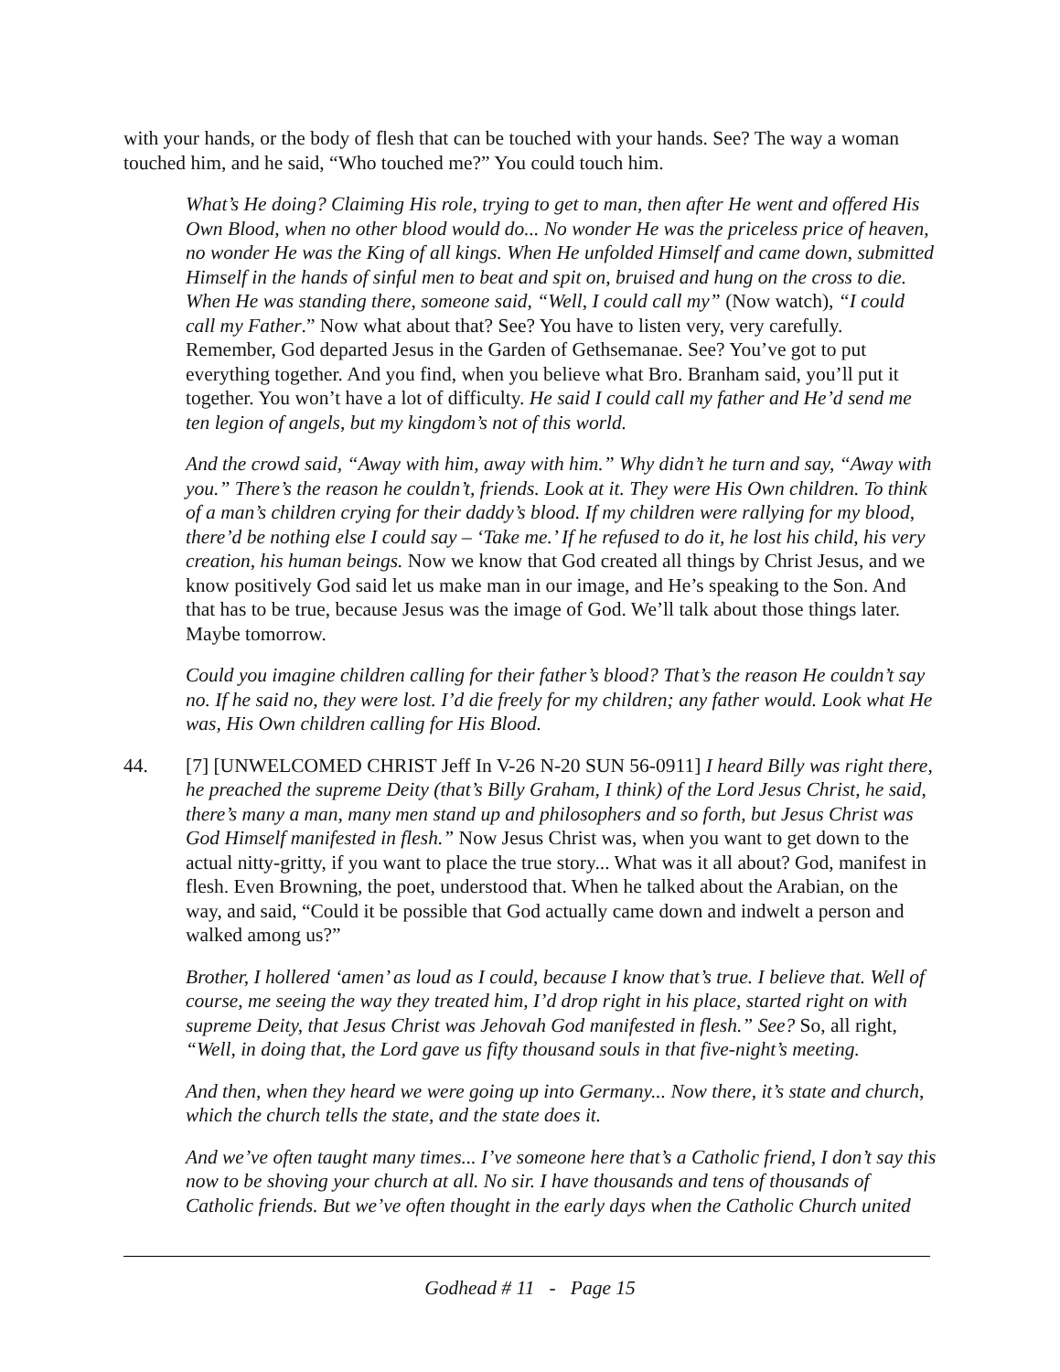with your hands, or the body of flesh that can be touched with your hands. See? The way a woman touched him, and he said, “Who touched me?” You could touch him.
What’s He doing? Claiming His role, trying to get to man, then after He went and offered His Own Blood, when no other blood would do... No wonder He was the priceless price of heaven, no wonder He was the King of all kings. When He unfolded Himself and came down, submitted Himself in the hands of sinful men to beat and spit on, bruised and hung on the cross to die. When He was standing there, someone said, “Well, I could call my” (Now watch), “I could call my Father.” Now what about that? See? You have to listen very, very carefully. Remember, God departed Jesus in the Garden of Gethsemanae. See? You’ve got to put everything together. And you find, when you believe what Bro. Branham said, you’ll put it together. You won’t have a lot of difficulty. He said I could call my father and He’d send me ten legion of angels, but my kingdom’s not of this world.
And the crowd said, “Away with him, away with him.” Why didn’t he turn and say, “Away with you.” There’s the reason he couldn’t, friends. Look at it. They were His Own children. To think of a man’s children crying for their daddy’s blood. If my children were rallying for my blood, there’d be nothing else I could say – ‘Take me.’ If he refused to do it, he lost his child, his very creation, his human beings. Now we know that God created all things by Christ Jesus, and we know positively God said let us make man in our image, and He’s speaking to the Son. And that has to be true, because Jesus was the image of God. We’ll talk about those things later. Maybe tomorrow.
Could you imagine children calling for their father’s blood? That’s the reason He couldn’t say no. If he said no, they were lost. I’d die freely for my children; any father would. Look what He was, His Own children calling for His Blood.
44. [7] [UNWELCOMED CHRIST Jeff In V-26 N-20 SUN 56-0911] I heard Billy was right there, he preached the supreme Deity (that’s Billy Graham, I think) of the Lord Jesus Christ, he said, there’s many a man, many men stand up and philosophers and so forth, but Jesus Christ was God Himself manifested in flesh.” Now Jesus Christ was, when you want to get down to the actual nitty-gritty, if you want to place the true story... What was it all about? God, manifest in flesh. Even Browning, the poet, understood that. When he talked about the Arabian, on the way, and said, “Could it be possible that God actually came down and indwelt a person and walked among us?”
Brother, I hollered ‘amen’ as loud as I could, because I know that’s true. I believe that. Well of course, me seeing the way they treated him, I’d drop right in his place, started right on with supreme Deity, that Jesus Christ was Jehovah God manifested in flesh.” See? So, all right, “Well, in doing that, the Lord gave us fifty thousand souls in that five-night’s meeting.
And then, when they heard we were going up into Germany... Now there, it’s state and church, which the church tells the state, and the state does it.
And we’ve often taught many times... I’ve someone here that’s a Catholic friend, I don’t say this now to be shoving your church at all. No sir. I have thousands and tens of thousands of Catholic friends. But we’ve often thought in the early days when the Catholic Church united
Godhead # 11 - Page 15